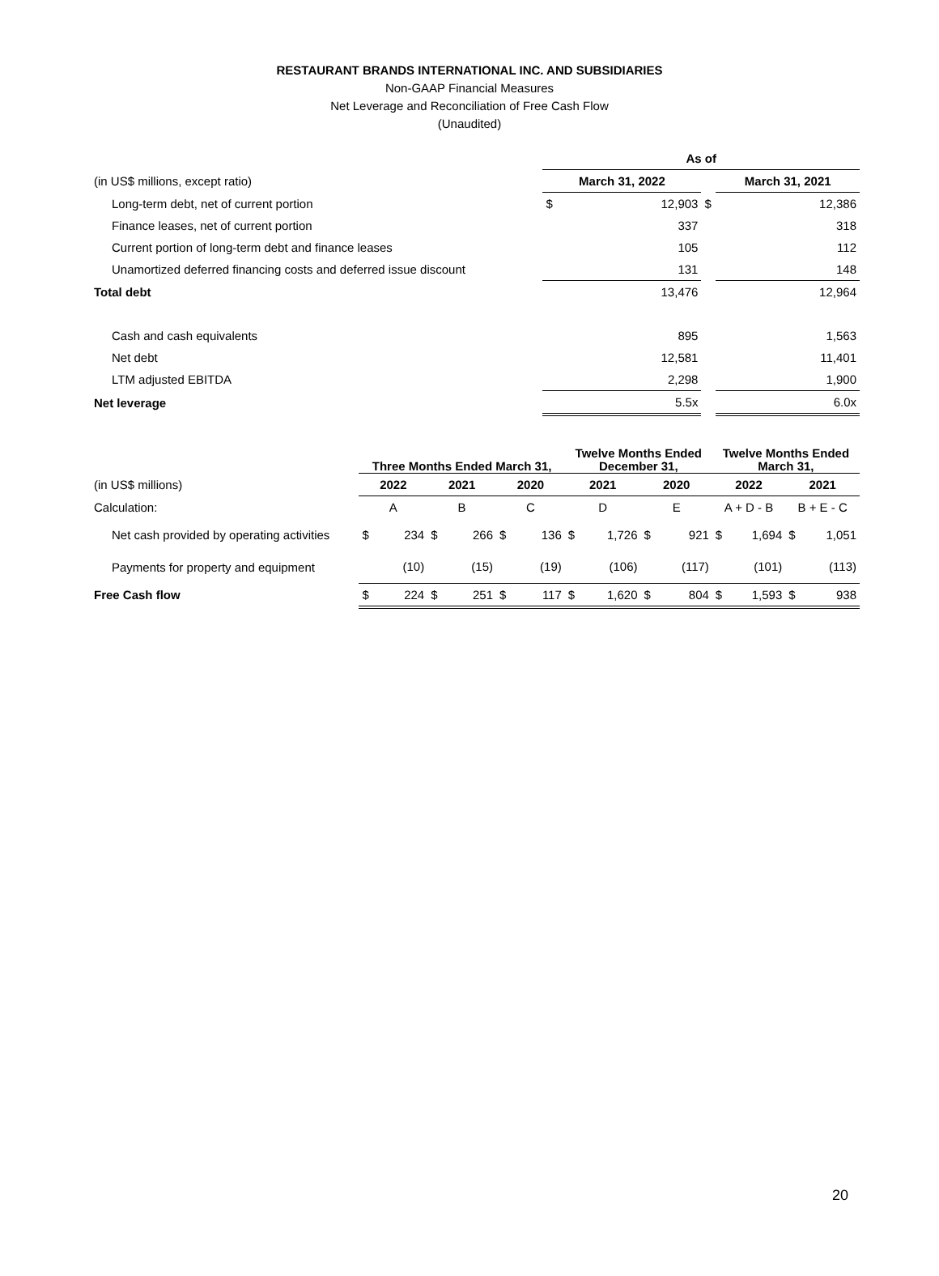RESTAURANT BRANDS INTERNATIONAL INC. AND SUBSIDIARIES
Non-GAAP Financial Measures
Net Leverage and Reconciliation of Free Cash Flow
(Unaudited)
| | As of | | | | |
| (in US$ millions, except ratio) | March 31, 2022 | | | March 31, 2021 | |
| Long-term debt, net of current portion | $ | 12,903 | $ | | 12,386 |
| Finance leases, net of current portion | | 337 | | | 318 |
| Current portion of long-term debt and finance leases | | 105 | | | 112 |
| Unamortized deferred financing costs and deferred issue discount | | 131 | | | 148 |
| Total debt | | 13,476 | | | 12,964 |
| Cash and cash equivalents | | 895 | | | 1,563 |
| Net debt | | 12,581 | | | 11,401 |
| LTM adjusted EBITDA | | 2,298 | | | 1,900 |
| Net leverage | | 5.5x | | | 6.0x |
| | Three Months Ended March 31, | | | | | | Twelve Months Ended December 31, | | | | Twelve Months Ended March 31, | | | |
| (in US$ millions) | 2022 | | 2021 | | 2020 | | 2021 | | 2020 | | 2022 | | 2021 | |
| Calculation: | A | | B | | C | | D | | E | | A + D - B | | B + E - C | |
| Net cash provided by operating activities | $ | 234 | $ | 266 | $ | 136 | $ | 1,726 | $ | 921 | $ | 1,694 | $ | 1,051 |
| Payments for property and equipment | | (10) | | (15) | | (19) | | (106) | | (117) | | (101) | | (113) |
| Free Cash flow | $ | 224 | $ | 251 | $ | 117 | $ | 1,620 | $ | 804 | $ | 1,593 | $ | 938 |
20